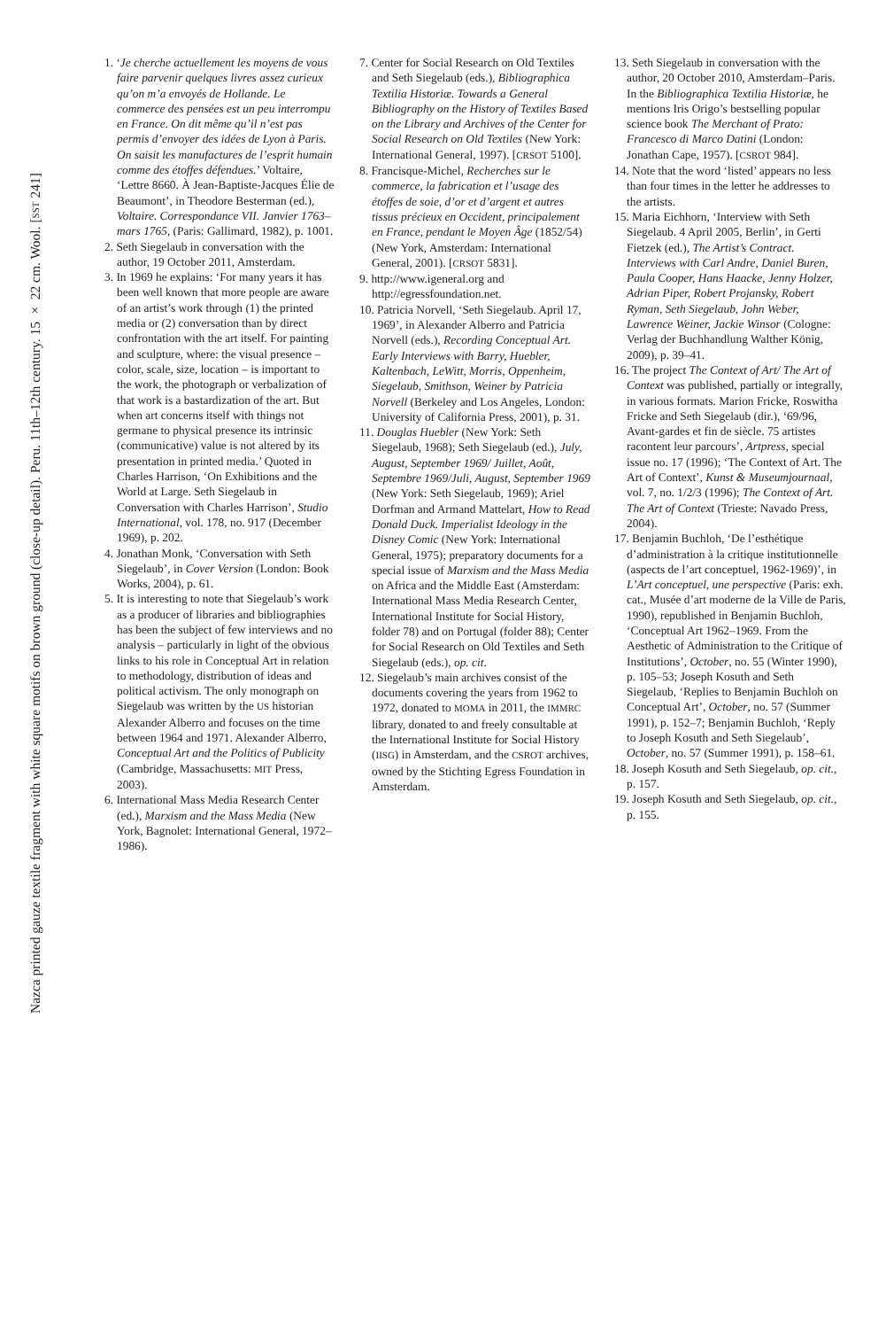Nazca printed gauze textile fragment with white square motifs on brown ground (close-up detail). Peru. 11th–12th century. 15 × 22 cm. Wool. [SST 241]
1. ‘Je cherche actuellement les moyens de vous faire parvenir quelques livres assez curieux qu’on m’a envoyés de Hollande. Le commerce des pensées est un peu interrompu en France. On dit même qu’il n’est pas permis d’envoyer des idées de Lyon à Paris. On saisit les manufactures de l’esprit humain comme des étoffes défendues.’ Voltaire, ‘Lettre 8660. À Jean-Baptiste-Jacques Élie de Beaumont’, in Theodore Besterman (ed.), Voltaire. Correspondance VII. Janvier 1763–mars 1765, (Paris: Gallimard, 1982), p. 1001.
2. Seth Siegelaub in conversation with the author, 19 October 2011, Amsterdam.
3. In 1969 he explains: ‘For many years it has been well known that more people are aware of an artist’s work through (1) the printed media or (2) conversation than by direct confrontation with the art itself. For painting and sculpture, where: the visual presence – color, scale, size, location – is important to the work, the photograph or verbalization of that work is a bastardization of the art. But when art concerns itself with things not germane to physical presence its intrinsic (communicative) value is not altered by its presentation in printed media.’ Quoted in Charles Harrison, ‘On Exhibitions and the World at Large. Seth Siegelaub in Conversation with Charles Harrison’, Studio International, vol. 178, no. 917 (December 1969), p. 202.
4. Jonathan Monk, ‘Conversation with Seth Siegelaub’, in Cover Version (London: Book Works, 2004), p. 61.
5. It is interesting to note that Siegelaub’s work as a producer of libraries and bibliographies has been the subject of few interviews and no analysis – particularly in light of the obvious links to his role in Conceptual Art in relation to methodology, distribution of ideas and political activism. The only monograph on Siegelaub was written by the US historian Alexander Alberro and focuses on the time between 1964 and 1971. Alexander Alberro, Conceptual Art and the Politics of Publicity (Cambridge, Massachusetts: MIT Press, 2003).
6. International Mass Media Research Center (ed.), Marxism and the Mass Media (New York, Bagnolet: International General, 1972–1986).
7. Center for Social Research on Old Textiles and Seth Siegelaub (eds.), Bibliographica Textilia Historiæ. Towards a General Bibliography on the History of Textiles Based on the Library and Archives of the Center for Social Research on Old Textiles (New York: International General, 1997). [CRSOT 5100].
8. Francisque-Michel, Recherches sur le commerce, la fabrication et l’usage des étoffes de soie, d’or et d’argent et autres tissus précieux en Occident, principalement en France, pendant le Moyen Âge (1852/54) (New York, Amsterdam: International General, 2001). [CRSOT 5831].
9. http://www.igeneral.org and http://egressfoundation.net.
10. Patricia Norvell, ‘Seth Siegelaub. April 17, 1969’, in Alexander Alberro and Patricia Norvell (eds.), Recording Conceptual Art. Early Interviews with Barry, Huebler, Kaltenbach, LeWitt, Morris, Oppenheim, Siegelaub, Smithson, Weiner by Patricia Norvell (Berkeley and Los Angeles, London: University of California Press, 2001), p. 31.
11. Douglas Huebler (New York: Seth Siegelaub, 1968); Seth Siegelaub (ed.), July, August, September 1969/ Juillet, Août, Septembre 1969/Juli, August, September 1969 (New York: Seth Siegelaub, 1969); Ariel Dorfman and Armand Mattelart, How to Read Donald Duck. Imperialist Ideology in the Disney Comic (New York: International General, 1975); preparatory documents for a special issue of Marxism and the Mass Media on Africa and the Middle East (Amsterdam: International Mass Media Research Center, International Institute for Social History, folder 78) and on Portugal (folder 88); Center for Social Research on Old Textiles and Seth Siegelaub (eds.), op. cit.
12. Siegelaub’s main archives consist of the documents covering the years from 1962 to 1972, donated to MOMA in 2011, the IMMRC library, donated to and freely consultable at the International Institute for Social History (IISG) in Amsterdam, and the CSROT archives, owned by the Stichting Egress Foundation in Amsterdam.
13. Seth Siegelaub in conversation with the author, 20 October 2010, Amsterdam–Paris. In the Bibliographica Textilia Historiæ, he mentions Iris Origo’s bestselling popular science book The Merchant of Prato: Francesco di Marco Datini (London: Jonathan Cape, 1957). [CSROT 984].
14. Note that the word ‘listed’ appears no less than four times in the letter he addresses to the artists.
15. Maria Eichhorn, ‘Interview with Seth Siegelaub. 4 April 2005, Berlin’, in Gerti Fietzek (ed.), The Artist’s Contract. Interviews with Carl Andre, Daniel Buren, Paula Cooper, Hans Haacke, Jenny Holzer, Adrian Piper, Robert Projansky, Robert Ryman, Seth Siegelaub, John Weber, Lawrence Weiner, Jackie Winsor (Cologne: Verlag der Buchhandlung Walther König, 2009), p. 39–41.
16. The project The Context of Art/ The Art of Context was published, partially or integrally, in various formats. Marion Fricke, Roswitha Fricke and Seth Siegelaub (dir.), ‘69/96, Avant-gardes et fin de siècle. 75 artistes racontent leur parcours’, Artpress, special issue no. 17 (1996); ‘The Context of Art. The Art of Context’, Kunst & Museumjournaal, vol. 7, no. 1/2/3 (1996); The Context of Art. The Art of Context (Trieste: Navado Press, 2004).
17. Benjamin Buchloh, ‘De l’esthétique d’administration à la critique institutionnelle (aspects de l’art conceptuel, 1962-1969)’, in L’Art conceptuel, une perspective (Paris: exh. cat., Musée d’art moderne de la Ville de Paris, 1990), republished in Benjamin Buchloh, ‘Conceptual Art 1962–1969. From the Aesthetic of Administration to the Critique of Institutions’, October, no. 55 (Winter 1990), p. 105–53; Joseph Kosuth and Seth Siegelaub, ‘Replies to Benjamin Buchloh on Conceptual Art’, October, no. 57 (Summer 1991), p. 152–7; Benjamin Buchloh, ‘Reply to Joseph Kosuth and Seth Siegelaub’, October, no. 57 (Summer 1991), p. 158–61.
18. Joseph Kosuth and Seth Siegelaub, op. cit., p. 157.
19. Joseph Kosuth and Seth Siegelaub, op. cit., p. 155.